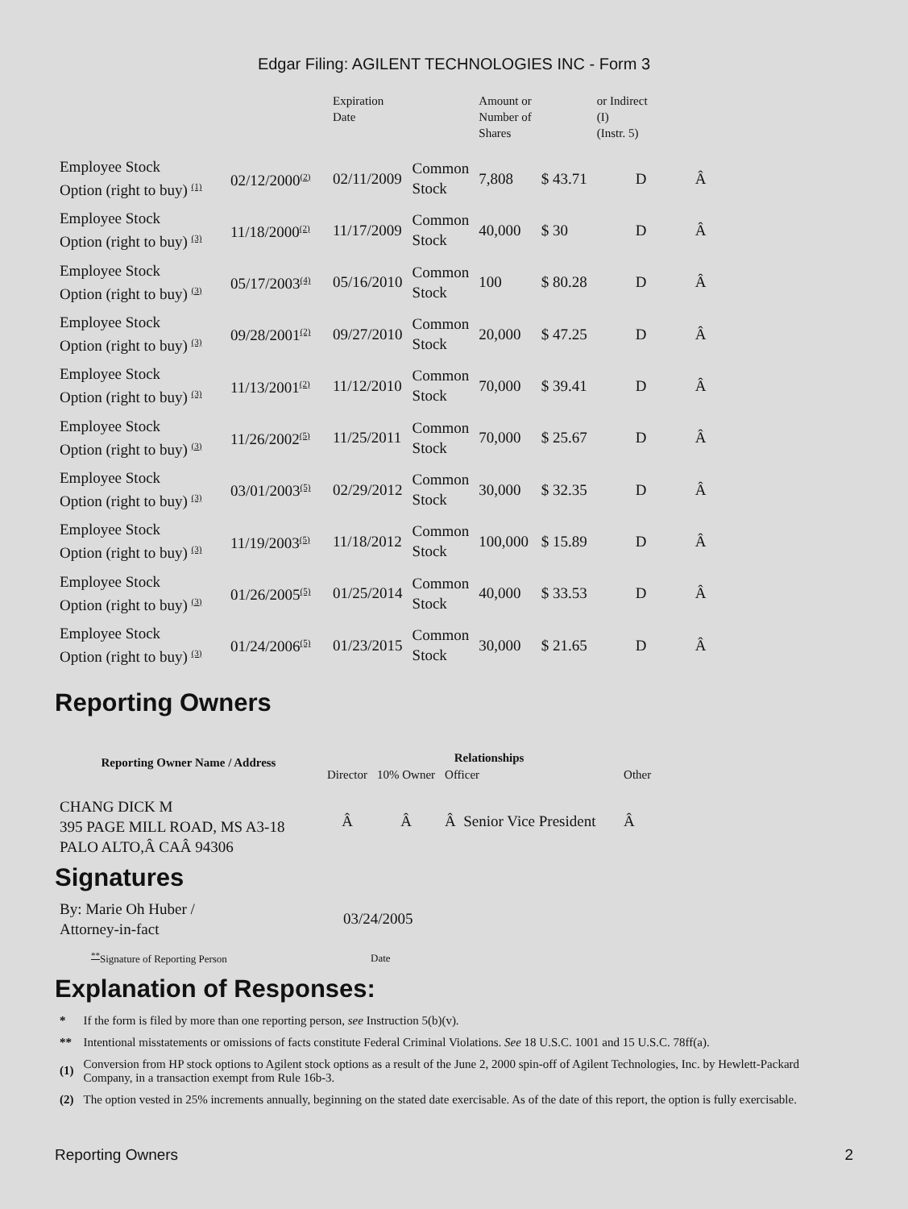Edgar Filing: AGILENT TECHNOLOGIES INC - Form 3
| | | Expiration Date | | Amount or Number of Shares | | or Indirect (I) (Instr. 5) | |
| --- | --- | --- | --- | --- | --- | --- | --- |
| Employee Stock Option (right to buy) <sup>(1)</sup> | 02/12/2000<sup>(2)</sup> | 02/11/2009 | Common Stock | 7,808 | $ 43.71 | D | Â |
| Employee Stock Option (right to buy) <sup>(3)</sup> | 11/18/2000<sup>(2)</sup> | 11/17/2009 | Common Stock | 40,000 | $ 30 | D | Â |
| Employee Stock Option (right to buy) <sup>(3)</sup> | 05/17/2003<sup>(4)</sup> | 05/16/2010 | Common Stock | 100 | $ 80.28 | D | Â |
| Employee Stock Option (right to buy) <sup>(3)</sup> | 09/28/2001<sup>(2)</sup> | 09/27/2010 | Common Stock | 20,000 | $ 47.25 | D | Â |
| Employee Stock Option (right to buy) <sup>(3)</sup> | 11/13/2001<sup>(2)</sup> | 11/12/2010 | Common Stock | 70,000 | $ 39.41 | D | Â |
| Employee Stock Option (right to buy) <sup>(3)</sup> | 11/26/2002<sup>(5)</sup> | 11/25/2011 | Common Stock | 70,000 | $ 25.67 | D | Â |
| Employee Stock Option (right to buy) <sup>(3)</sup> | 03/01/2003<sup>(5)</sup> | 02/29/2012 | Common Stock | 30,000 | $ 32.35 | D | Â |
| Employee Stock Option (right to buy) <sup>(3)</sup> | 11/19/2003<sup>(5)</sup> | 11/18/2012 | Common Stock | 100,000 | $ 15.89 | D | Â |
| Employee Stock Option (right to buy) <sup>(3)</sup> | 01/26/2005<sup>(5)</sup> | 01/25/2014 | Common Stock | 40,000 | $ 33.53 | D | Â |
| Employee Stock Option (right to buy) <sup>(3)</sup> | 01/24/2006<sup>(5)</sup> | 01/23/2015 | Common Stock | 30,000 | $ 21.65 | D | Â |
Reporting Owners
| Reporting Owner Name / Address | Relationships | | | |
| --- | --- | --- | --- | --- |
| | Director | 10% Owner | Officer | Other |
| CHANG DICK M 395 PAGE MILL ROAD, MS A3-18 PALO ALTO,Â CAÂ 94306 | Â | Â | Â Senior Vice President | Â |
Signatures
| By: Marie Oh Huber / Attorney-in-fact | 03/24/2005 |
| <sup>**</sup> Signature of Reporting Person | Date |
Explanation of Responses:
| * | If the form is filed by more than one reporting person, see Instruction 5(b)(v). |
| ** | Intentional misstatements or omissions of facts constitute Federal Criminal Violations. See 18 U.S.C. 1001 and 15 U.S.C. 78ff(a). |
| (1) | Conversion from HP stock options to Agilent stock options as a result of the June 2, 2000 spin-off of Agilent Technologies, Inc. by Hewlett-Packard Company, in a transaction exempt from Rule 16b-3. |
| (2) | The option vested in 25% increments annually, beginning on the stated date exercisable. As of the date of this report, the option is fully exercisable. |
Reporting Owners 2